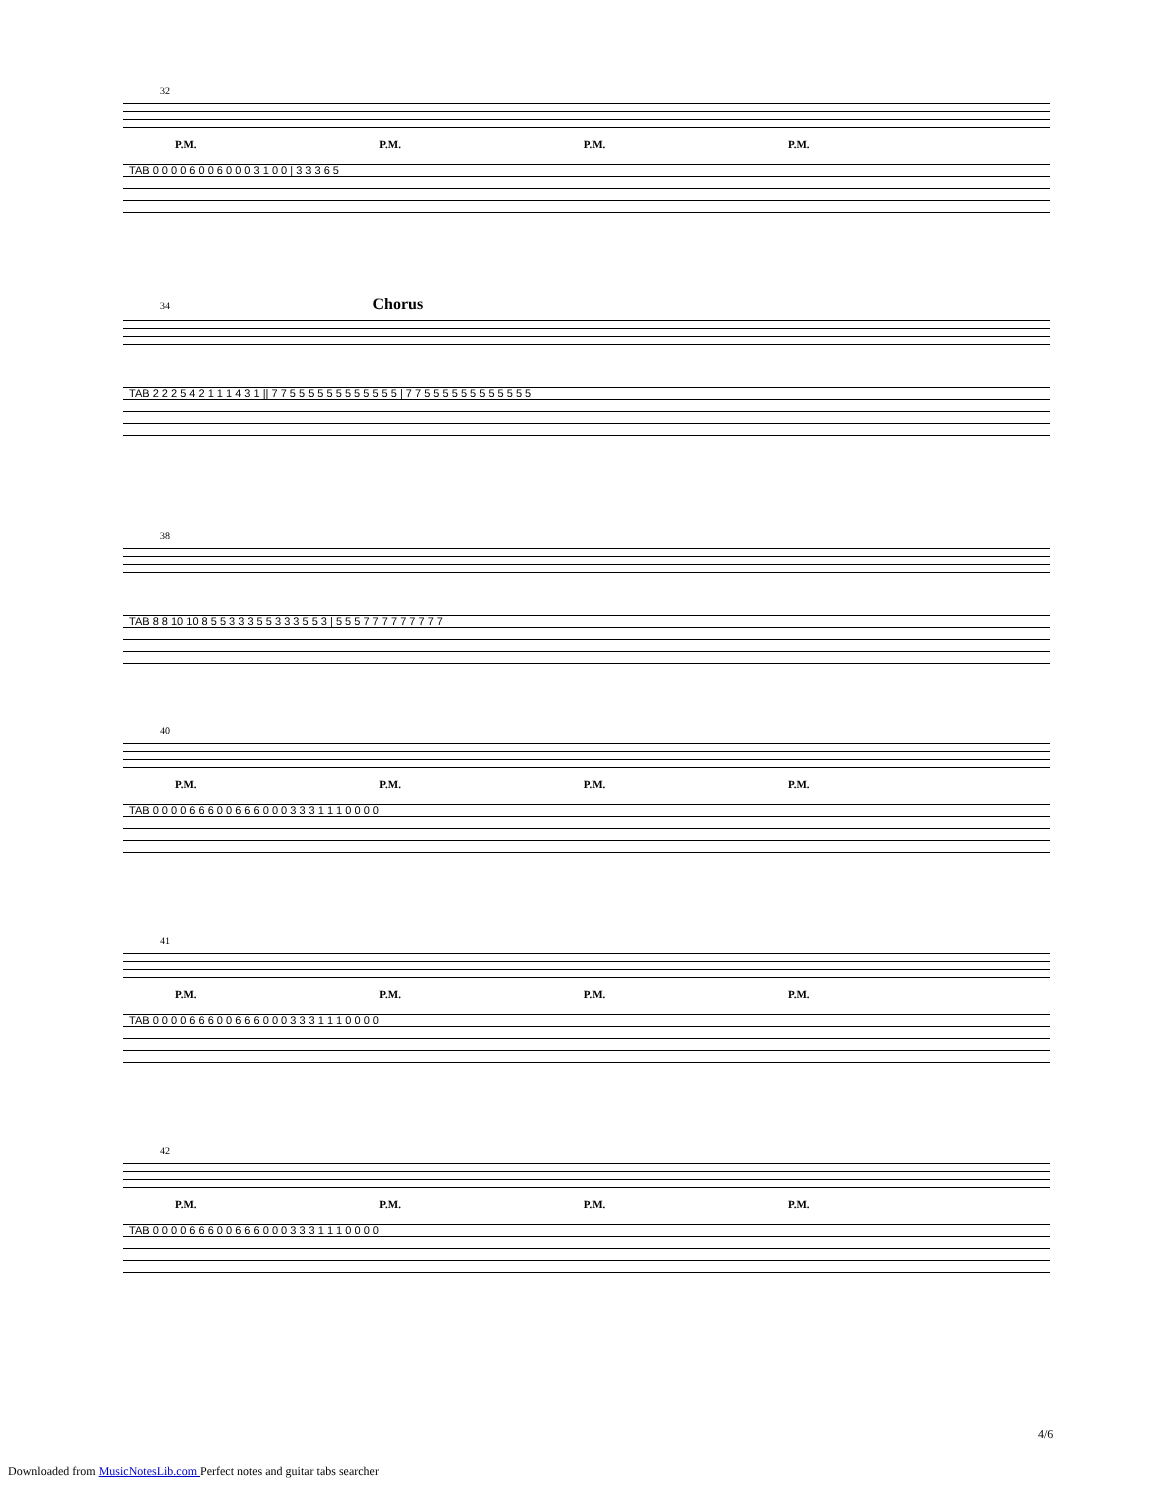32
P.M. P.M. P.M. P.M.
TAB 0 0 0 0 6 0 0 6 0 0 0 3 1 0 0 | 3 3 3 6 5
34 Chorus
TAB 2 2 2 5 4 2 1 1 1 4 3 1 || 7 7 5 5 5 5 5 5 5 5 5 5 5 5 | 7 7 5 5 5 5 5 5 5 5 5 5 5 5
38
TAB 8 8 10 10 8 5 5 3 3 3 5 5 3 3 3 5 5 3 | 5 5 5 7 7 7 7 7 7 7 7 7
40
P.M. P.M. P.M. P.M.
TAB 0 0 0 0 6 6 6 0 0 6 6 6 0 0 0 3 3 3 1 1 1 0 0 0 0
41
P.M. P.M. P.M. P.M.
TAB 0 0 0 0 6 6 6 0 0 6 6 6 0 0 0 3 3 3 1 1 1 0 0 0 0
42
P.M. P.M. P.M. P.M.
TAB 0 0 0 0 6 6 6 0 0 6 6 6 0 0 0 3 3 3 1 1 1 0 0 0 0
4/6
Downloaded from MusicNotesLib.com Perfect notes and guitar tabs searcher